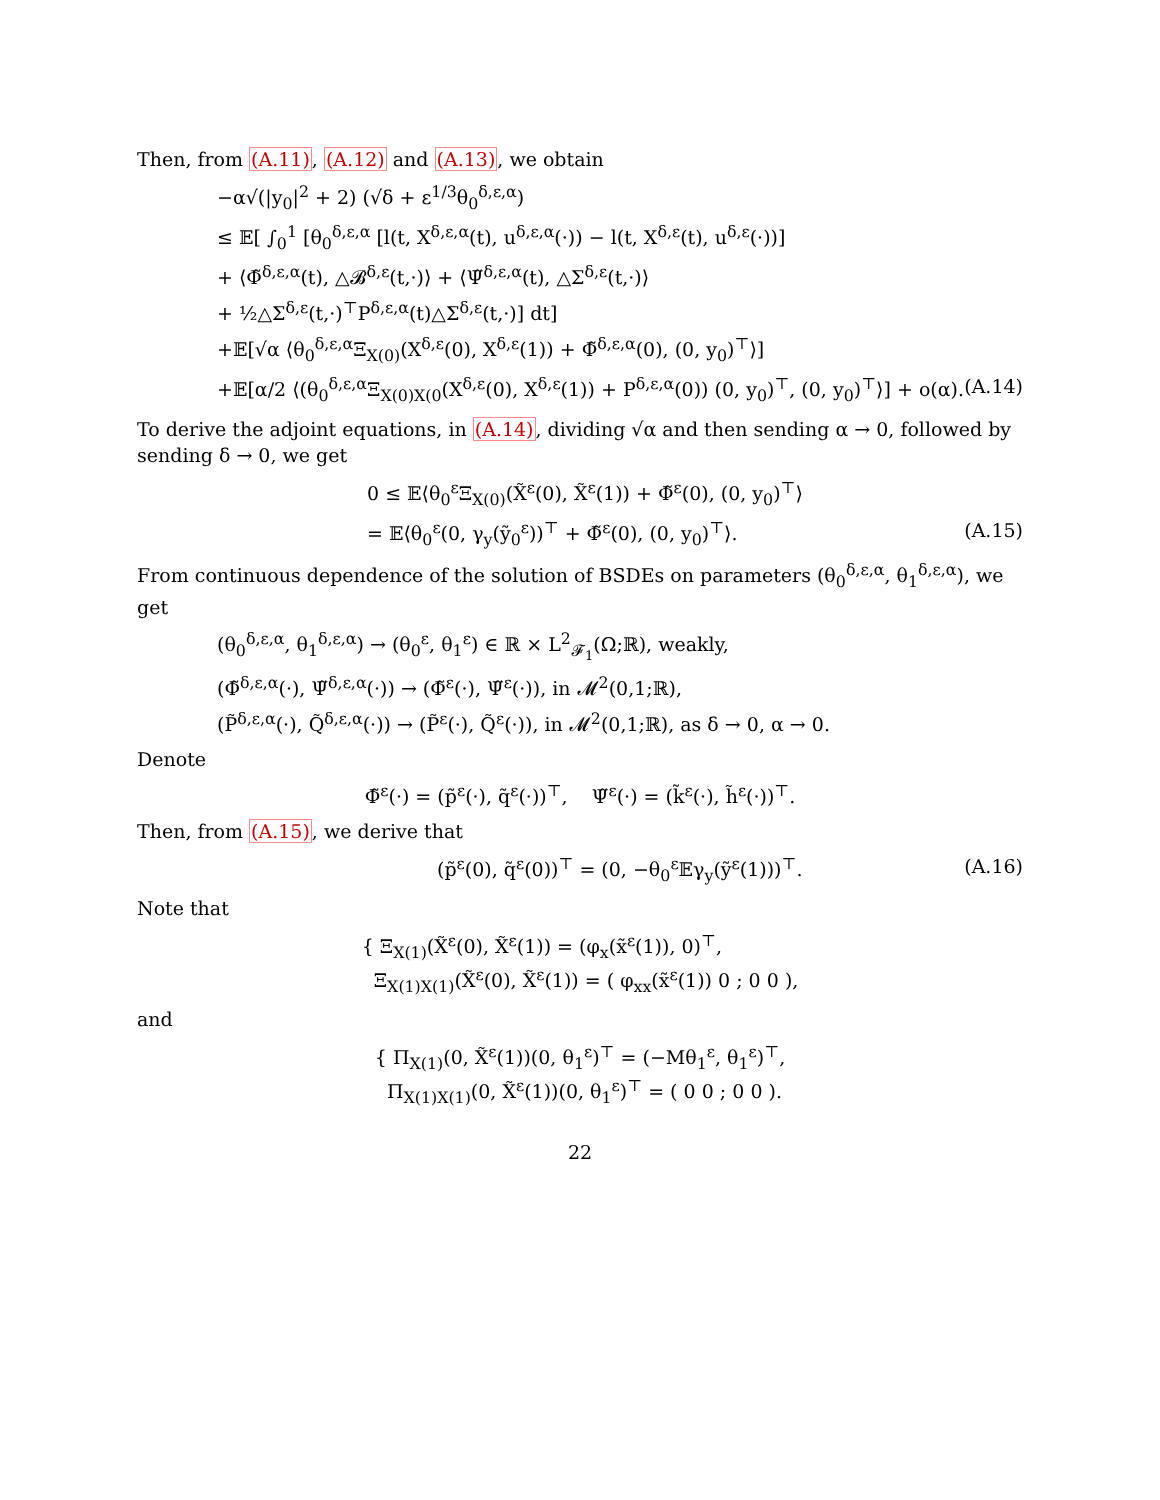Then, from (A.11), (A.12) and (A.13), we obtain
−α√(|y<sub>0</sub>|<sup>2</sup> + 2) (√δ + ε<sup>1/3</sup>θ<sub>0</sub><sup>δ,ε,α</sup>)
≤ 𝔼[ ∫<sub>0</sub><sup>1</sup> [θ<sub>0</sub><sup>δ,ε,α</sup> [l(t, X<sup>δ,ε,α</sup>(t), u<sup>δ,ε,α</sup>(·)) − l(t, X<sup>δ,ε</sup>(t), u<sup>δ,ε</sup>(·))]
+ ⟨Φ̃<sup>δ,ε,α</sup>(t), △𝓑<sup>δ,ε</sup>(t,·)⟩ + ⟨Ψ̃<sup>δ,ε,α</sup>(t), △Σ<sup>δ,ε</sup>(t,·)⟩
+ ½△Σ<sup>δ,ε</sup>(t,·)<sup>⊤</sup>P<sup>δ,ε,α</sup>(t)△Σ<sup>δ,ε</sup>(t,·)] dt]
+𝔼[√α ⟨θ<sub>0</sub><sup>δ,ε,α</sup>Ξ<sub>X(0)</sub>(X<sup>δ,ε</sup>(0), X<sup>δ,ε</sup>(1)) + Φ̃<sup>δ,ε,α</sup>(0), (0, y<sub>0</sub>)<sup>⊤</sup>⟩]
+𝔼[α/2 ⟨(θ<sub>0</sub><sup>δ,ε,α</sup>Ξ<sub>X(0)X(0</sub>(X<sup>δ,ε</sup>(0), X<sup>δ,ε</sup>(1)) + P<sup>δ,ε,α</sup>(0)) (0, y<sub>0</sub>)<sup>⊤</sup>, (0, y<sub>0</sub>)<sup>⊤</sup>⟩] + o(α). (A.14)
To derive the adjoint equations, in (A.14), dividing √α and then sending α → 0, followed by sending δ → 0, we get
0 ≤ 𝔼⟨θ<sub>0</sub><sup>ε</sup>Ξ<sub>X(0)</sub>(X̃<sup>ε</sup>(0), X̃<sup>ε</sup>(1)) + Φ̃<sup>ε</sup>(0), (0, y<sub>0</sub>)<sup>⊤</sup>⟩
= 𝔼⟨θ<sub>0</sub><sup>ε</sup>(0, γ<sub>y</sub>(ỹ<sub>0</sub><sup>ε</sup>))<sup>⊤</sup> + Φ̃<sup>ε</sup>(0), (0, y<sub>0</sub>)<sup>⊤</sup>⟩. (A.15)
From continuous dependence of the solution of BSDEs on parameters (θ<sub>0</sub><sup>δ,ε,α</sup>, θ<sub>1</sub><sup>δ,ε,α</sup>), we get
(θ<sub>0</sub><sup>δ,ε,α</sup>, θ<sub>1</sub><sup>δ,ε,α</sup>) → (θ<sub>0</sub><sup>ε</sup>, θ<sub>1</sub><sup>ε</sup>) ∈ ℝ × L<sup>2</sup><sub>𝓕<sub>1</sub></sub>(Ω;ℝ), weakly,
(Φ̃<sup>δ,ε,α</sup>(·), Ψ̃<sup>δ,ε,α</sup>(·)) → (Φ̃<sup>ε</sup>(·), Ψ̃<sup>ε</sup>(·)), in 𝓜<sup>2</sup>(0,1;ℝ),
(P̃<sup>δ,ε,α</sup>(·), Q̃<sup>δ,ε,α</sup>(·)) → (P̃<sup>ε</sup>(·), Q̃<sup>ε</sup>(·)), in 𝓜<sup>2</sup>(0,1;ℝ), as δ → 0, α → 0.
Denote
Φ̃<sup>ε</sup>(·) = (p̃<sup>ε</sup>(·), q̃<sup>ε</sup>(·))<sup>⊤</sup>, Ψ̃<sup>ε</sup>(·) = (k̃<sup>ε</sup>(·), h̃<sup>ε</sup>(·))<sup>⊤</sup>.
Then, from (A.15), we derive that
(p̃<sup>ε</sup>(0), q̃<sup>ε</sup>(0))<sup>⊤</sup> = (0, −θ<sub>0</sub><sup>ε</sup>𝔼γ<sub>y</sub>(ỹ<sup>ε</sup>(1)))<sup>⊤</sup>. (A.16)
Note that
{ Ξ<sub>X(1)</sub>(X̃<sup>ε</sup>(0), X̃<sup>ε</sup>(1)) = (φ<sub>x</sub>(x̃<sup>ε</sup>(1)), 0)<sup>⊤</sup>,
Ξ<sub>X(1)X(1)</sub>(X̃<sup>ε</sup>(0), X̃<sup>ε</sup>(1)) = ( φ<sub>xx</sub>(x̃<sup>ε</sup>(1)) 0 ; 0 0 ),
and
{ Π<sub>X(1)</sub>(0, X̃<sup>ε</sup>(1))(0, θ<sub>1</sub><sup>ε</sup>)<sup>⊤</sup> = (−Mθ<sub>1</sub><sup>ε</sup>, θ<sub>1</sub><sup>ε</sup>)<sup>⊤</sup>,
Π<sub>X(1)X(1)</sub>(0, X̃<sup>ε</sup>(1))(0, θ<sub>1</sub><sup>ε</sup>)<sup>⊤</sup> = ( 0 0 ; 0 0 ).
22